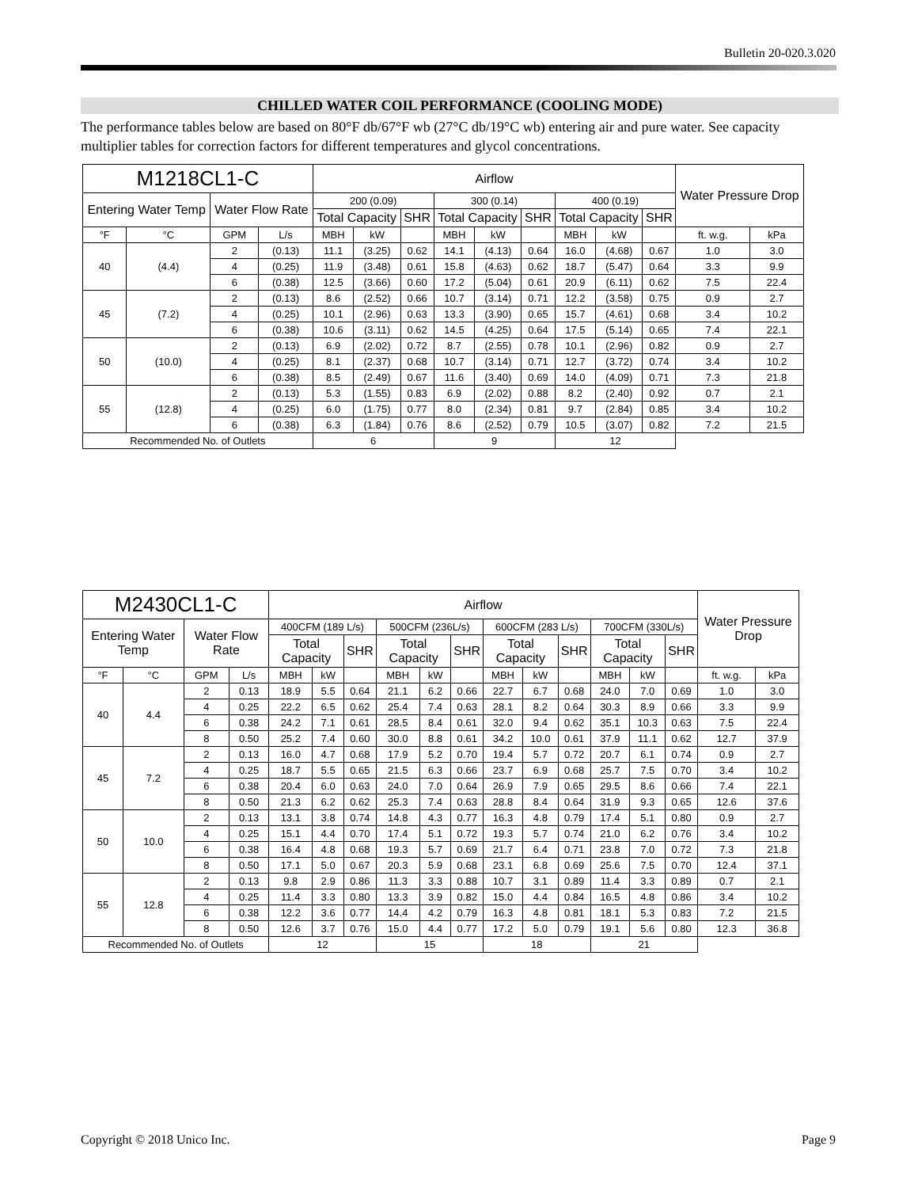Bulletin 20-020.3.020
CHILLED WATER COIL PERFORMANCE (COOLING MODE)
The performance tables below are based on 80°F db/67°F wb (27°C db/19°C wb) entering air and pure water. See capacity multiplier tables for correction factors for different temperatures and glycol concentrations.
| M1218CL1-C | | | | Airflow | | | | | | | | | Water Pressure Drop | |
| --- | --- | --- | --- | --- | --- | --- | --- | --- | --- | --- | --- | --- | --- | --- |
| Entering Water Temp | | Water Flow Rate | | 200 (0.09) | | | 300 (0.14) | | | 400 (0.19) | | | | |
| | | | | Total Capacity | | SHR | Total Capacity | | SHR | Total Capacity | | SHR | | |
| °F | °C | GPM | L/s | MBH | kW | | MBH | kW | | MBH | kW | | ft. w.g. | kPa |
| 40 | (4.4) | 2 | (0.13) | 11.1 | (3.25) | 0.62 | 14.1 | (4.13) | 0.64 | 16.0 | (4.68) | 0.67 | 1.0 | 3.0 |
| | | 4 | (0.25) | 11.9 | (3.48) | 0.61 | 15.8 | (4.63) | 0.62 | 18.7 | (5.47) | 0.64 | 3.3 | 9.9 |
| | | 6 | (0.38) | 12.5 | (3.66) | 0.60 | 17.2 | (5.04) | 0.61 | 20.9 | (6.11) | 0.62 | 7.5 | 22.4 |
| 45 | (7.2) | 2 | (0.13) | 8.6 | (2.52) | 0.66 | 10.7 | (3.14) | 0.71 | 12.2 | (3.58) | 0.75 | 0.9 | 2.7 |
| | | 4 | (0.25) | 10.1 | (2.96) | 0.63 | 13.3 | (3.90) | 0.65 | 15.7 | (4.61) | 0.68 | 3.4 | 10.2 |
| | | 6 | (0.38) | 10.6 | (3.11) | 0.62 | 14.5 | (4.25) | 0.64 | 17.5 | (5.14) | 0.65 | 7.4 | 22.1 |
| 50 | (10.0) | 2 | (0.13) | 6.9 | (2.02) | 0.72 | 8.7 | (2.55) | 0.78 | 10.1 | (2.96) | 0.82 | 0.9 | 2.7 |
| | | 4 | (0.25) | 8.1 | (2.37) | 0.68 | 10.7 | (3.14) | 0.71 | 12.7 | (3.72) | 0.74 | 3.4 | 10.2 |
| | | 6 | (0.38) | 8.5 | (2.49) | 0.67 | 11.6 | (3.40) | 0.69 | 14.0 | (4.09) | 0.71 | 7.3 | 21.8 |
| 55 | (12.8) | 2 | (0.13) | 5.3 | (1.55) | 0.83 | 6.9 | (2.02) | 0.88 | 8.2 | (2.40) | 0.92 | 0.7 | 2.1 |
| | | 4 | (0.25) | 6.0 | (1.75) | 0.77 | 8.0 | (2.34) | 0.81 | 9.7 | (2.84) | 0.85 | 3.4 | 10.2 |
| | | 6 | (0.38) | 6.3 | (1.84) | 0.76 | 8.6 | (2.52) | 0.79 | 10.5 | (3.07) | 0.82 | 7.2 | 21.5 |
| Recommended No. of Outlets | | | | 6 | | | 9 | | | 12 | | | | |
| M2430CL1-C | | | | Airflow | | | | | | | | | | | | Water Pressure Drop | |
| --- | --- | --- | --- | --- | --- | --- | --- | --- | --- | --- | --- | --- | --- | --- | --- | --- | --- |
| Entering Water Temp | | Water Flow Rate | | 400CFM (189 L/s) | | | 500CFM (236L/s) | | | 600CFM (283 L/s) | | | 700CFM (330L/s) | | | | |
| | | | | Total Capacity | | SHR | Total Capacity | | SHR | Total Capacity | | SHR | Total Capacity | | SHR | | |
| °F | °C | GPM | L/s | MBH | kW | | MBH | kW | | MBH | kW | | MBH | kW | | ft. w.g. | kPa |
| 40 | 4.4 | 2 | 0.13 | 18.9 | 5.5 | 0.64 | 21.1 | 6.2 | 0.66 | 22.7 | 6.7 | 0.68 | 24.0 | 7.0 | 0.69 | 1.0 | 3.0 |
| | | 4 | 0.25 | 22.2 | 6.5 | 0.62 | 25.4 | 7.4 | 0.63 | 28.1 | 8.2 | 0.64 | 30.3 | 8.9 | 0.66 | 3.3 | 9.9 |
| | | 6 | 0.38 | 24.2 | 7.1 | 0.61 | 28.5 | 8.4 | 0.61 | 32.0 | 9.4 | 0.62 | 35.1 | 10.3 | 0.63 | 7.5 | 22.4 |
| | | 8 | 0.50 | 25.2 | 7.4 | 0.60 | 30.0 | 8.8 | 0.61 | 34.2 | 10.0 | 0.61 | 37.9 | 11.1 | 0.62 | 12.7 | 37.9 |
| 45 | 7.2 | 2 | 0.13 | 16.0 | 4.7 | 0.68 | 17.9 | 5.2 | 0.70 | 19.4 | 5.7 | 0.72 | 20.7 | 6.1 | 0.74 | 0.9 | 2.7 |
| | | 4 | 0.25 | 18.7 | 5.5 | 0.65 | 21.5 | 6.3 | 0.66 | 23.7 | 6.9 | 0.68 | 25.7 | 7.5 | 0.70 | 3.4 | 10.2 |
| | | 6 | 0.38 | 20.4 | 6.0 | 0.63 | 24.0 | 7.0 | 0.64 | 26.9 | 7.9 | 0.65 | 29.5 | 8.6 | 0.66 | 7.4 | 22.1 |
| | | 8 | 0.50 | 21.3 | 6.2 | 0.62 | 25.3 | 7.4 | 0.63 | 28.8 | 8.4 | 0.64 | 31.9 | 9.3 | 0.65 | 12.6 | 37.6 |
| 50 | 10.0 | 2 | 0.13 | 13.1 | 3.8 | 0.74 | 14.8 | 4.3 | 0.77 | 16.3 | 4.8 | 0.79 | 17.4 | 5.1 | 0.80 | 0.9 | 2.7 |
| | | 4 | 0.25 | 15.1 | 4.4 | 0.70 | 17.4 | 5.1 | 0.72 | 19.3 | 5.7 | 0.74 | 21.0 | 6.2 | 0.76 | 3.4 | 10.2 |
| | | 6 | 0.38 | 16.4 | 4.8 | 0.68 | 19.3 | 5.7 | 0.69 | 21.7 | 6.4 | 0.71 | 23.8 | 7.0 | 0.72 | 7.3 | 21.8 |
| | | 8 | 0.50 | 17.1 | 5.0 | 0.67 | 20.3 | 5.9 | 0.68 | 23.1 | 6.8 | 0.69 | 25.6 | 7.5 | 0.70 | 12.4 | 37.1 |
| 55 | 12.8 | 2 | 0.13 | 9.8 | 2.9 | 0.86 | 11.3 | 3.3 | 0.88 | 10.7 | 3.1 | 0.89 | 11.4 | 3.3 | 0.89 | 0.7 | 2.1 |
| | | 4 | 0.25 | 11.4 | 3.3 | 0.80 | 13.3 | 3.9 | 0.82 | 15.0 | 4.4 | 0.84 | 16.5 | 4.8 | 0.86 | 3.4 | 10.2 |
| | | 6 | 0.38 | 12.2 | 3.6 | 0.77 | 14.4 | 4.2 | 0.79 | 16.3 | 4.8 | 0.81 | 18.1 | 5.3 | 0.83 | 7.2 | 21.5 |
| | | 8 | 0.50 | 12.6 | 3.7 | 0.76 | 15.0 | 4.4 | 0.77 | 17.2 | 5.0 | 0.79 | 19.1 | 5.6 | 0.80 | 12.3 | 36.8 |
| Recommended No. of Outlets | | | | 12 | | | 15 | | | 18 | | | 21 | | | | |
Copyright © 2018 Unico Inc. Page 9